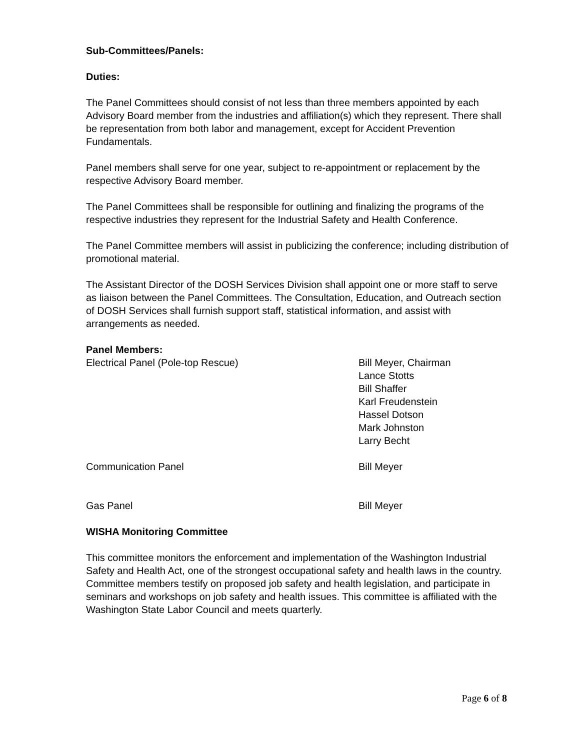Sub-Committees/Panels:
Duties:
The Panel Committees should consist of not less than three members appointed by each Advisory Board member from the industries and affiliation(s) which they represent. There shall be representation from both labor and management, except for Accident Prevention Fundamentals.
Panel members shall serve for one year, subject to re-appointment or replacement by the respective Advisory Board member.
The Panel Committees shall be responsible for outlining and finalizing the programs of the respective industries they represent for the Industrial Safety and Health Conference.
The Panel Committee members will assist in publicizing the conference; including distribution of promotional material.
The Assistant Director of the DOSH Services Division shall appoint one or more staff to serve as liaison between the Panel Committees. The Consultation, Education, and Outreach section of DOSH Services shall furnish support staff, statistical information, and assist with arrangements as needed.
Panel Members:
| Electrical Panel (Pole-top Rescue) | Bill Meyer, Chairman Lance Stotts Bill Shaffer Karl Freudenstein Hassel Dotson Mark Johnston Larry Becht |
| Communication Panel | Bill Meyer |
| Gas Panel | Bill Meyer |
WISHA Monitoring Committee
This committee monitors the enforcement and implementation of the Washington Industrial Safety and Health Act, one of the strongest occupational safety and health laws in the country. Committee members testify on proposed job safety and health legislation, and participate in seminars and workshops on job safety and health issues. This committee is affiliated with the Washington State Labor Council and meets quarterly.
Page 6 of 8